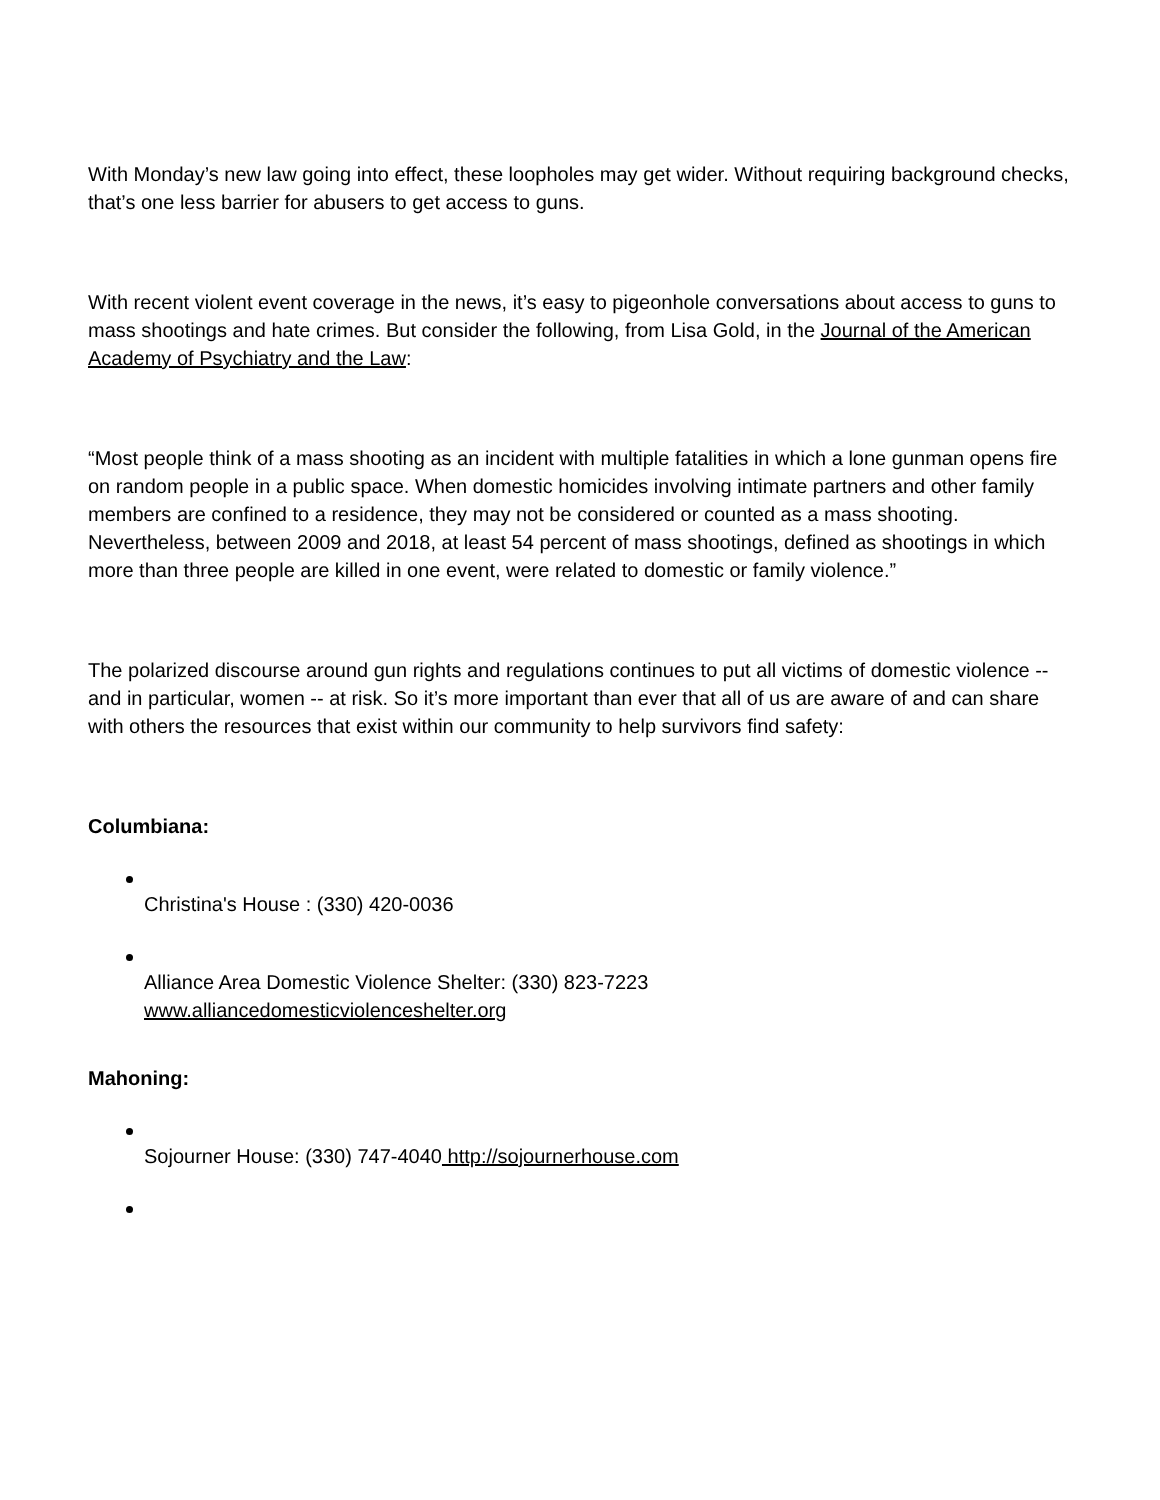With Monday’s new law going into effect, these loopholes may get wider. Without requiring background checks, that’s one less barrier for abusers to get access to guns.
With recent violent event coverage in the news, it’s easy to pigeonhole conversations about access to guns to mass shootings and hate crimes. But consider the following, from Lisa Gold, in the Journal of the American Academy of Psychiatry and the Law:
“Most people think of a mass shooting as an incident with multiple fatalities in which a lone gunman opens fire on random people in a public space. When domestic homicides involving intimate partners and other family members are confined to a residence, they may not be considered or counted as a mass shooting. Nevertheless, between 2009 and 2018, at least 54 percent of mass shootings, defined as shootings in which more than three people are killed in one event, were related to domestic or family violence.”
The polarized discourse around gun rights and regulations continues to put all victims of domestic violence -- and in particular, women -- at risk. So it’s more important than ever that all of us are aware of and can share with others the resources that exist within our community to help survivors find safety:
Columbiana:
Christina's House : (330) 420-0036
Alliance Area Domestic Violence Shelter: (330) 823-7223
www.alliancedomesticviolenceshelter.org
Mahoning:
Sojourner House: (330) 747-4040 http://sojournerhouse.com